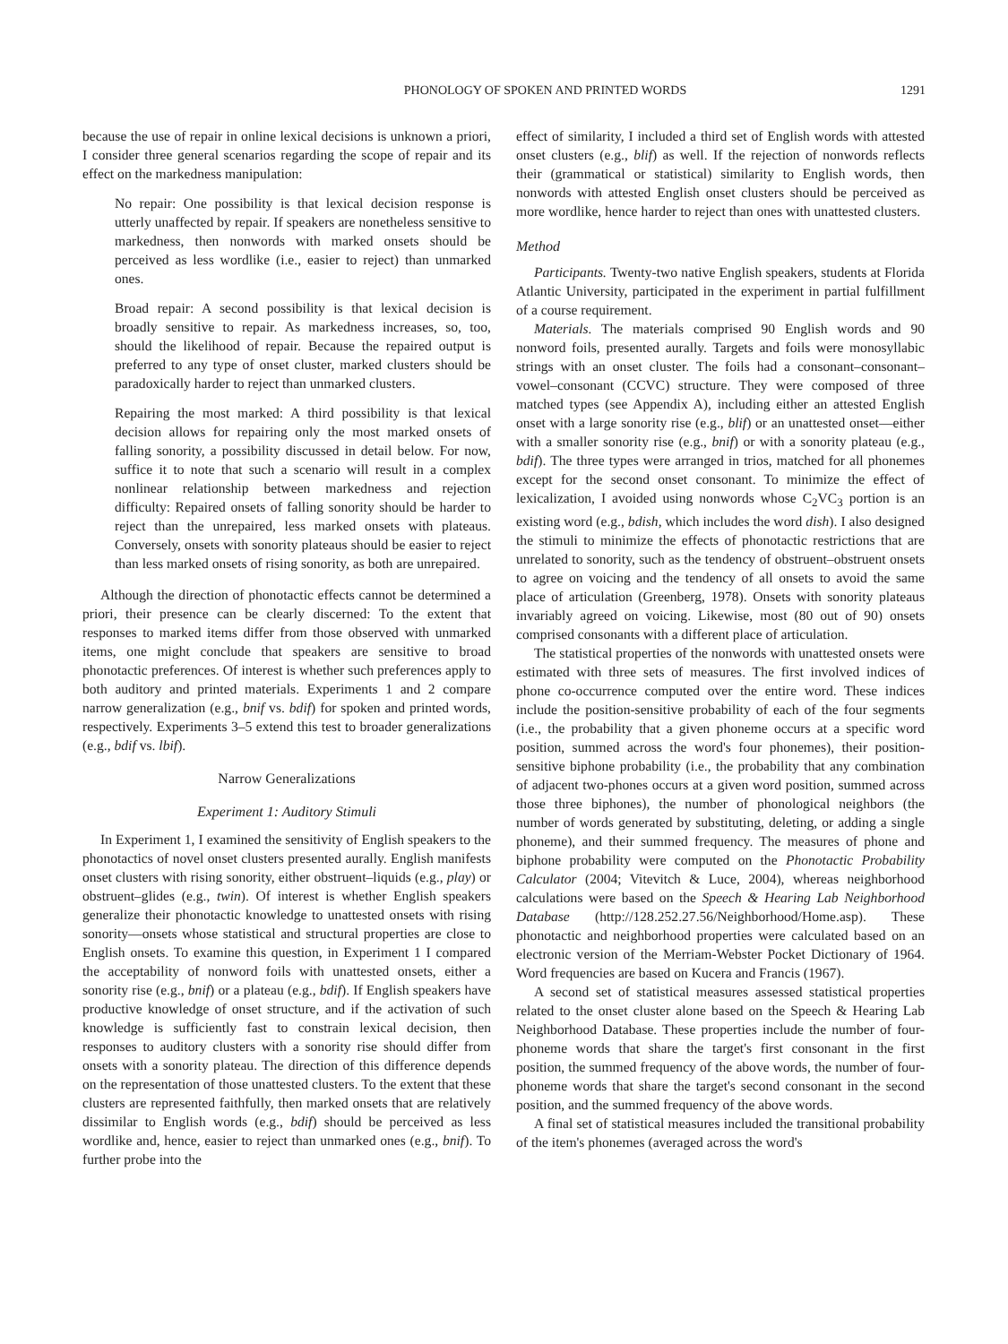PHONOLOGY OF SPOKEN AND PRINTED WORDS 1291
because the use of repair in online lexical decisions is unknown a priori, I consider three general scenarios regarding the scope of repair and its effect on the markedness manipulation:
No repair: One possibility is that lexical decision response is utterly unaffected by repair. If speakers are nonetheless sensitive to markedness, then nonwords with marked onsets should be perceived as less wordlike (i.e., easier to reject) than unmarked ones.
Broad repair: A second possibility is that lexical decision is broadly sensitive to repair. As markedness increases, so, too, should the likelihood of repair. Because the repaired output is preferred to any type of onset cluster, marked clusters should be paradoxically harder to reject than unmarked clusters.
Repairing the most marked: A third possibility is that lexical decision allows for repairing only the most marked onsets of falling sonority, a possibility discussed in detail below. For now, suffice it to note that such a scenario will result in a complex nonlinear relationship between markedness and rejection difficulty: Repaired onsets of falling sonority should be harder to reject than the unrepaired, less marked onsets with plateaus. Conversely, onsets with sonority plateaus should be easier to reject than less marked onsets of rising sonority, as both are unrepaired.
Although the direction of phonotactic effects cannot be determined a priori, their presence can be clearly discerned: To the extent that responses to marked items differ from those observed with unmarked items, one might conclude that speakers are sensitive to broad phonotactic preferences. Of interest is whether such preferences apply to both auditory and printed materials. Experiments 1 and 2 compare narrow generalization (e.g., bnif vs. bdif) for spoken and printed words, respectively. Experiments 3–5 extend this test to broader generalizations (e.g., bdif vs. lbif).
Narrow Generalizations
Experiment 1: Auditory Stimuli
In Experiment 1, I examined the sensitivity of English speakers to the phonotactics of novel onset clusters presented aurally. English manifests onset clusters with rising sonority, either obstruent–liquids (e.g., play) or obstruent–glides (e.g., twin). Of interest is whether English speakers generalize their phonotactic knowledge to unattested onsets with rising sonority—onsets whose statistical and structural properties are close to English onsets. To examine this question, in Experiment 1 I compared the acceptability of nonword foils with unattested onsets, either a sonority rise (e.g., bnif) or a plateau (e.g., bdif). If English speakers have productive knowledge of onset structure, and if the activation of such knowledge is sufficiently fast to constrain lexical decision, then responses to auditory clusters with a sonority rise should differ from onsets with a sonority plateau. The direction of this difference depends on the representation of those unattested clusters. To the extent that these clusters are represented faithfully, then marked onsets that are relatively dissimilar to English words (e.g., bdif) should be perceived as less wordlike and, hence, easier to reject than unmarked ones (e.g., bnif). To further probe into the
effect of similarity, I included a third set of English words with attested onset clusters (e.g., blif) as well. If the rejection of nonwords reflects their (grammatical or statistical) similarity to English words, then nonwords with attested English onset clusters should be perceived as more wordlike, hence harder to reject than ones with unattested clusters.
Method
Participants. Twenty-two native English speakers, students at Florida Atlantic University, participated in the experiment in partial fulfillment of a course requirement.
Materials. The materials comprised 90 English words and 90 nonword foils, presented aurally. Targets and foils were monosyllabic strings with an onset cluster. The foils had a consonant–consonant–vowel–consonant (CCVC) structure. They were composed of three matched types (see Appendix A), including either an attested English onset with a large sonority rise (e.g., blif) or an unattested onset—either with a smaller sonority rise (e.g., bnif) or with a sonority plateau (e.g., bdif). The three types were arranged in trios, matched for all phonemes except for the second onset consonant. To minimize the effect of lexicalization, I avoided using nonwords whose C<sub>2</sub>VC<sub>3</sub> portion is an existing word (e.g., bdish, which includes the word dish). I also designed the stimuli to minimize the effects of phonotactic restrictions that are unrelated to sonority, such as the tendency of obstruent–obstruent onsets to agree on voicing and the tendency of all onsets to avoid the same place of articulation (Greenberg, 1978). Onsets with sonority plateaus invariably agreed on voicing. Likewise, most (80 out of 90) onsets comprised consonants with a different place of articulation.
The statistical properties of the nonwords with unattested onsets were estimated with three sets of measures. The first involved indices of phone co-occurrence computed over the entire word. These indices include the position-sensitive probability of each of the four segments (i.e., the probability that a given phoneme occurs at a specific word position, summed across the word's four phonemes), their position-sensitive biphone probability (i.e., the probability that any combination of adjacent two-phones occurs at a given word position, summed across those three biphones), the number of phonological neighbors (the number of words generated by substituting, deleting, or adding a single phoneme), and their summed frequency. The measures of phone and biphone probability were computed on the Phonotactic Probability Calculator (2004; Vitevitch & Luce, 2004), whereas neighborhood calculations were based on the Speech & Hearing Lab Neighborhood Database (http://128.252.27.56/Neighborhood/Home.asp). These phonotactic and neighborhood properties were calculated based on an electronic version of the Merriam-Webster Pocket Dictionary of 1964. Word frequencies are based on Kucera and Francis (1967).
A second set of statistical measures assessed statistical properties related to the onset cluster alone based on the Speech & Hearing Lab Neighborhood Database. These properties include the number of four-phoneme words that share the target's first consonant in the first position, the summed frequency of the above words, the number of four-phoneme words that share the target's second consonant in the second position, and the summed frequency of the above words.
A final set of statistical measures included the transitional probability of the item's phonemes (averaged across the word's